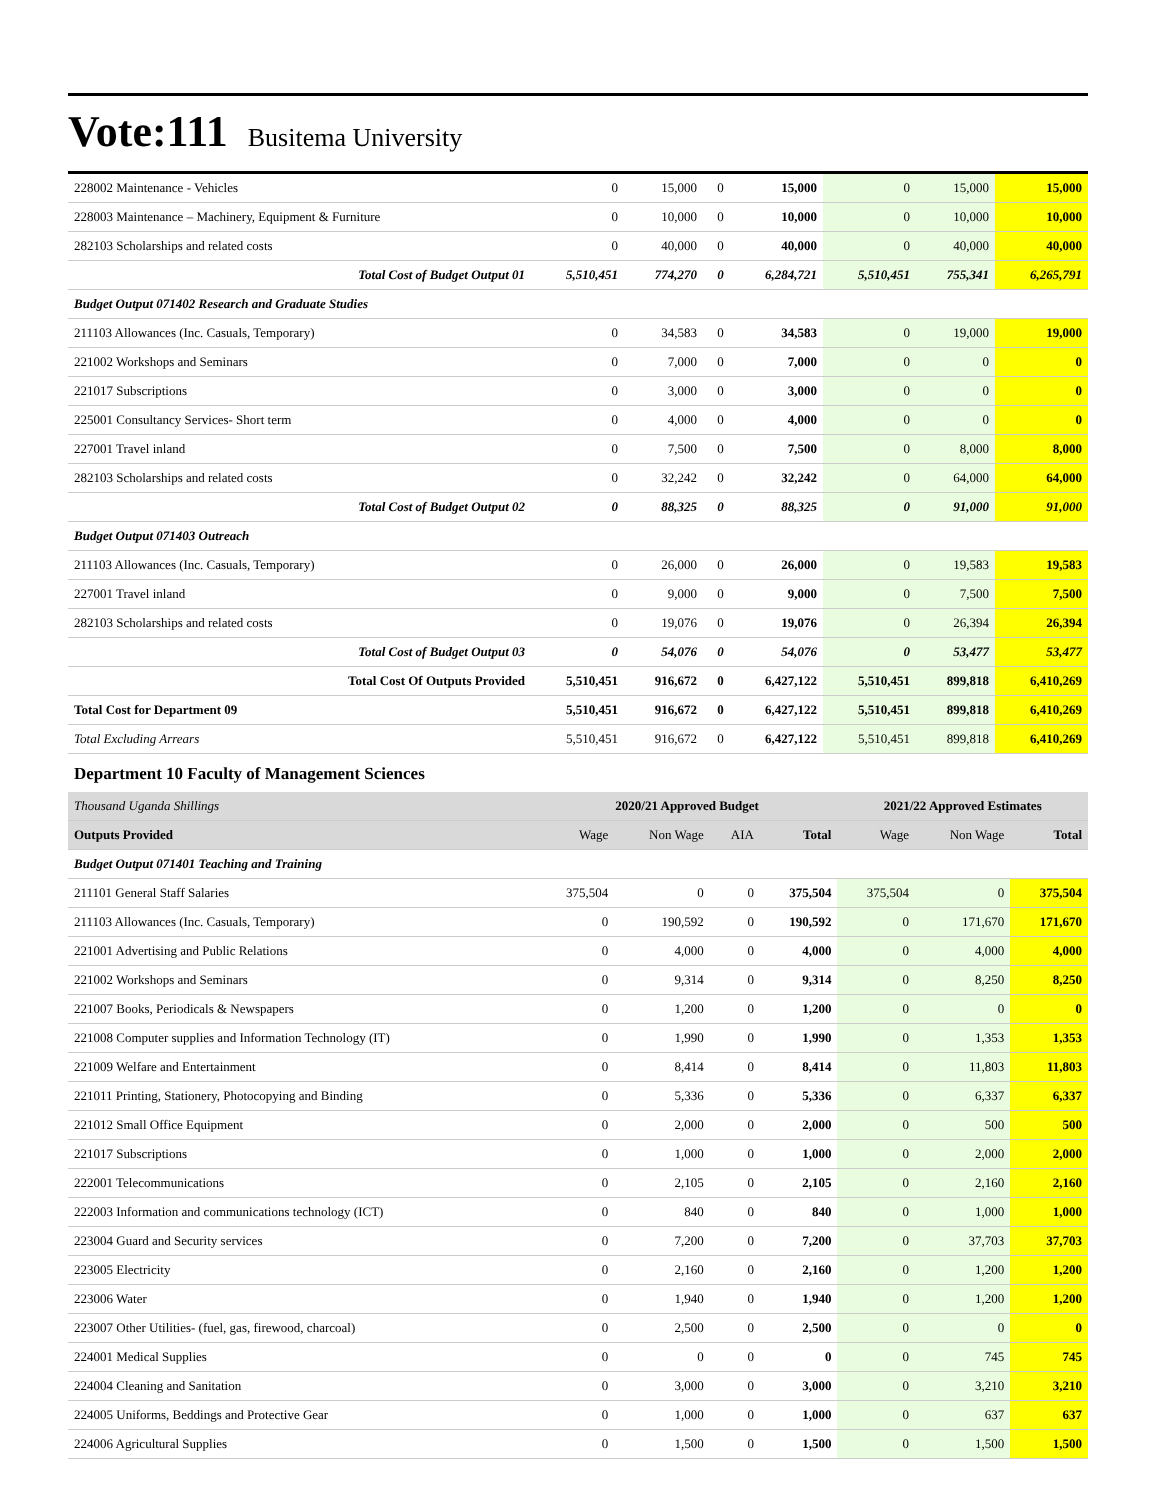Vote:111 Busitema University
| 228002 Maintenance - Vehicles | 0 | 15,000 | 0 | 15,000 | 0 | 15,000 | 15,000 |
| 228003 Maintenance – Machinery, Equipment & Furniture | 0 | 10,000 | 0 | 10,000 | 0 | 10,000 | 10,000 |
| 282103 Scholarships and related costs | 0 | 40,000 | 0 | 40,000 | 0 | 40,000 | 40,000 |
| Total Cost of Budget Output 01 | 5,510,451 | 774,270 | 0 | 6,284,721 | 5,510,451 | 755,341 | 6,265,791 |
| Budget Output 071402 Research and Graduate Studies | | | | | | | |
| 211103 Allowances (Inc. Casuals, Temporary) | 0 | 34,583 | 0 | 34,583 | 0 | 19,000 | 19,000 |
| 221002 Workshops and Seminars | 0 | 7,000 | 0 | 7,000 | 0 | 0 | 0 |
| 221017 Subscriptions | 0 | 3,000 | 0 | 3,000 | 0 | 0 | 0 |
| 225001 Consultancy Services- Short term | 0 | 4,000 | 0 | 4,000 | 0 | 0 | 0 |
| 227001 Travel inland | 0 | 7,500 | 0 | 7,500 | 0 | 8,000 | 8,000 |
| 282103 Scholarships and related costs | 0 | 32,242 | 0 | 32,242 | 0 | 64,000 | 64,000 |
| Total Cost of Budget Output 02 | 0 | 88,325 | 0 | 88,325 | 0 | 91,000 | 91,000 |
| Budget Output 071403 Outreach | | | | | | | |
| 211103 Allowances (Inc. Casuals, Temporary) | 0 | 26,000 | 0 | 26,000 | 0 | 19,583 | 19,583 |
| 227001 Travel inland | 0 | 9,000 | 0 | 9,000 | 0 | 7,500 | 7,500 |
| 282103 Scholarships and related costs | 0 | 19,076 | 0 | 19,076 | 0 | 26,394 | 26,394 |
| Total Cost of Budget Output 03 | 0 | 54,076 | 0 | 54,076 | 0 | 53,477 | 53,477 |
| Total Cost Of Outputs Provided | 5,510,451 | 916,672 | 0 | 6,427,122 | 5,510,451 | 899,818 | 6,410,269 |
| Total Cost for Department 09 | 5,510,451 | 916,672 | 0 | 6,427,122 | 5,510,451 | 899,818 | 6,410,269 |
| Total Excluding Arrears | 5,510,451 | 916,672 | 0 | 6,427,122 | 5,510,451 | 899,818 | 6,410,269 |
Department 10 Faculty of Management Sciences
| Thousand Uganda Shillings | 2020/21 Approved Budget | | | | 2021/22 Approved Estimates | | |
| --- | --- | --- | --- | --- | --- | --- | --- |
| Outputs Provided | Wage | Non Wage | AIA | Total | Wage | Non Wage | Total |
| Budget Output 071401 Teaching and Training | | | | | | | |
| 211101 General Staff Salaries | 375,504 | 0 | 0 | 375,504 | 375,504 | 0 | 375,504 |
| 211103 Allowances (Inc. Casuals, Temporary) | 0 | 190,592 | 0 | 190,592 | 0 | 171,670 | 171,670 |
| 221001 Advertising and Public Relations | 0 | 4,000 | 0 | 4,000 | 0 | 4,000 | 4,000 |
| 221002 Workshops and Seminars | 0 | 9,314 | 0 | 9,314 | 0 | 8,250 | 8,250 |
| 221007 Books, Periodicals & Newspapers | 0 | 1,200 | 0 | 1,200 | 0 | 0 | 0 |
| 221008 Computer supplies and Information Technology (IT) | 0 | 1,990 | 0 | 1,990 | 0 | 1,353 | 1,353 |
| 221009 Welfare and Entertainment | 0 | 8,414 | 0 | 8,414 | 0 | 11,803 | 11,803 |
| 221011 Printing, Stationery, Photocopying and Binding | 0 | 5,336 | 0 | 5,336 | 0 | 6,337 | 6,337 |
| 221012 Small Office Equipment | 0 | 2,000 | 0 | 2,000 | 0 | 500 | 500 |
| 221017 Subscriptions | 0 | 1,000 | 0 | 1,000 | 0 | 2,000 | 2,000 |
| 222001 Telecommunications | 0 | 2,105 | 0 | 2,105 | 0 | 2,160 | 2,160 |
| 222003 Information and communications technology (ICT) | 0 | 840 | 0 | 840 | 0 | 1,000 | 1,000 |
| 223004 Guard and Security services | 0 | 7,200 | 0 | 7,200 | 0 | 37,703 | 37,703 |
| 223005 Electricity | 0 | 2,160 | 0 | 2,160 | 0 | 1,200 | 1,200 |
| 223006 Water | 0 | 1,940 | 0 | 1,940 | 0 | 1,200 | 1,200 |
| 223007 Other Utilities- (fuel, gas, firewood, charcoal) | 0 | 2,500 | 0 | 2,500 | 0 | 0 | 0 |
| 224001 Medical Supplies | 0 | 0 | 0 | 0 | 0 | 745 | 745 |
| 224004 Cleaning and Sanitation | 0 | 3,000 | 0 | 3,000 | 0 | 3,210 | 3,210 |
| 224005 Uniforms, Beddings and Protective Gear | 0 | 1,000 | 0 | 1,000 | 0 | 637 | 637 |
| 224006 Agricultural Supplies | 0 | 1,500 | 0 | 1,500 | 0 | 1,500 | 1,500 |